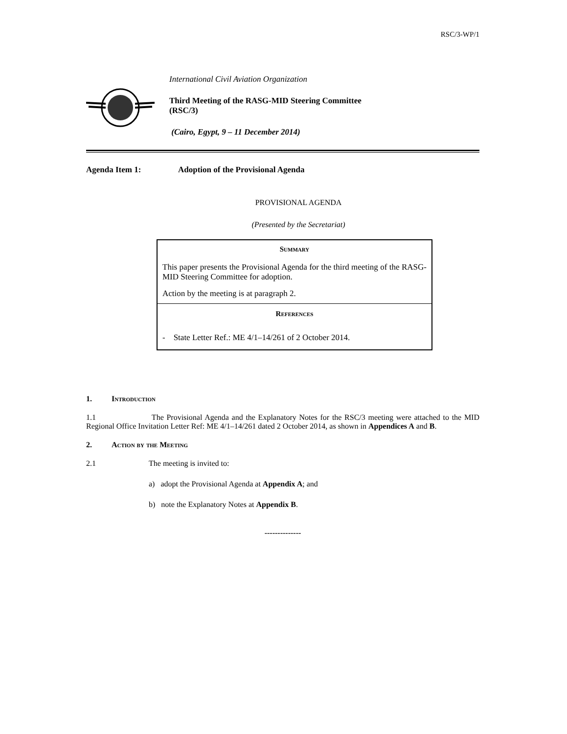RSC/3-WP/1
International Civil Aviation Organization
Third Meeting of the RASG-MID Steering Committee
(RSC/3)
(Cairo, Egypt, 9 – 11 December 2014)
Agenda Item 1: Adoption of the Provisional Agenda
PROVISIONAL AGENDA
(Presented by the Secretariat)
Summary
This paper presents the Provisional Agenda for the third meeting of the RASG-MID Steering Committee for adoption.
Action by the meeting is at paragraph 2.
References
- State Letter Ref.: ME 4/1–14/261 of 2 October 2014.
1. Introduction
1.1 The Provisional Agenda and the Explanatory Notes for the RSC/3 meeting were attached to the MID Regional Office Invitation Letter Ref: ME 4/1–14/261 dated 2 October 2014, as shown in Appendices A and B.
2. Action by the Meeting
2.1 The meeting is invited to:
a) adopt the Provisional Agenda at Appendix A; and
b) note the Explanatory Notes at Appendix B.
--------------